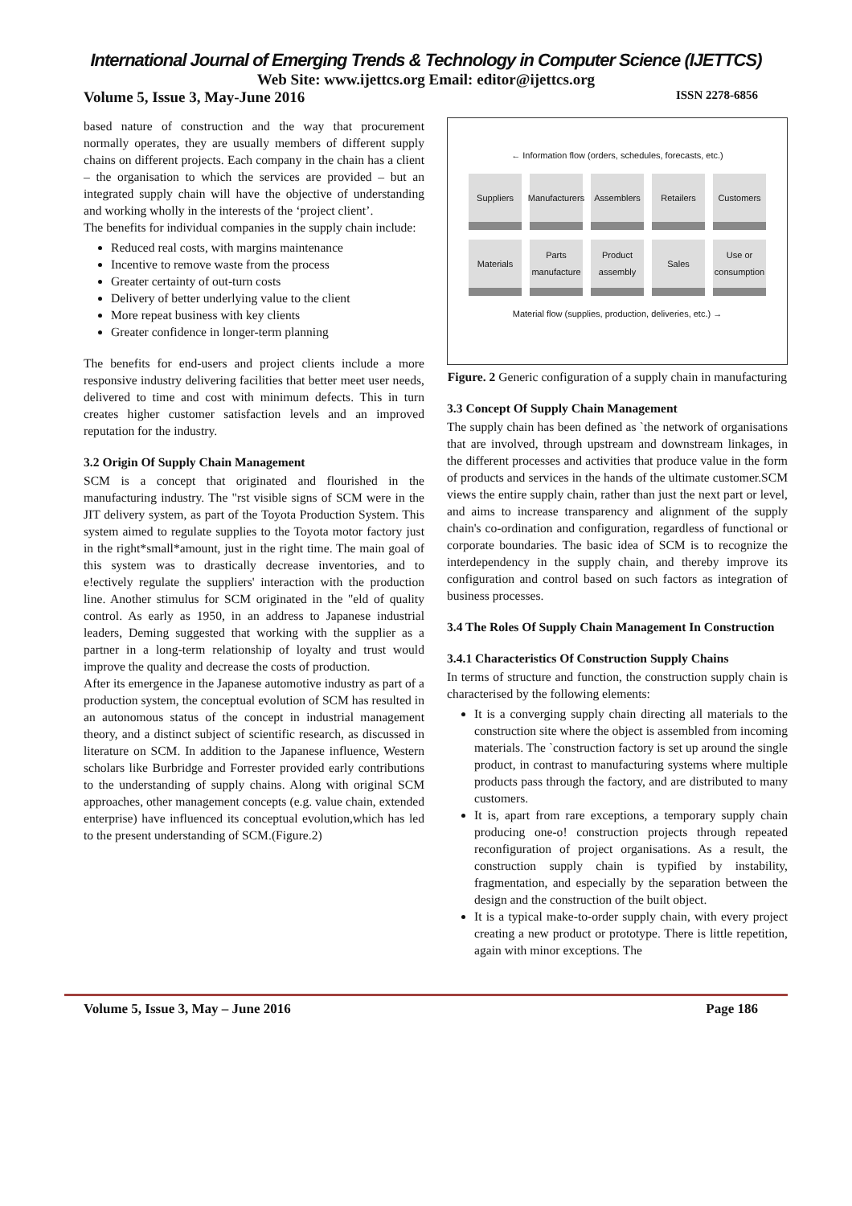International Journal of Emerging Trends & Technology in Computer Science (IJETTCS)
Web Site: www.ijettcs.org Email: editor@ijettcs.org
Volume 5, Issue 3, May-June 2016 ISSN 2278-6856
based nature of construction and the way that procurement normally operates, they are usually members of different supply chains on different projects. Each company in the chain has a client – the organisation to which the services are provided – but an integrated supply chain will have the objective of understanding and working wholly in the interests of the ‘project client’.
The benefits for individual companies in the supply chain include:
Reduced real costs, with margins maintenance
Incentive to remove waste from the process
Greater certainty of out-turn costs
Delivery of better underlying value to the client
More repeat business with key clients
Greater confidence in longer-term planning
The benefits for end-users and project clients include a more responsive industry delivering facilities that better meet user needs, delivered to time and cost with minimum defects. This in turn creates higher customer satisfaction levels and an improved reputation for the industry.
3.2 Origin Of Supply Chain Management
SCM is a concept that originated and flourished in the manufacturing industry. The "rst visible signs of SCM were in the JIT delivery system, as part of the Toyota Production System. This system aimed to regulate supplies to the Toyota motor factory just in the right*small*amount, just in the right time. The main goal of this system was to drastically decrease inventories, and to e!ectively regulate the suppliers' interaction with the production line. Another stimulus for SCM originated in the "eld of quality control. As early as 1950, in an address to Japanese industrial leaders, Deming suggested that working with the supplier as a partner in a long-term relationship of loyalty and trust would improve the quality and decrease the costs of production.
After its emergence in the Japanese automotive industry as part of a production system, the conceptual evolution of SCM has resulted in an autonomous status of the concept in industrial management theory, and a distinct subject of scientific research, as discussed in literature on SCM. In addition to the Japanese influence, Western scholars like Burbridge and Forrester provided early contributions to the understanding of supply chains. Along with original SCM approaches, other management concepts (e.g. value chain, extended enterprise) have influenced its conceptual evolution,which has led to the present understanding of SCM.(Figure.2)
← Information flow (orders, schedules, forecasts, etc.)
Suppliers Manufacturers
Assemblers Retailers Customers
Materials Parts manufacture
Product assembly
Sales Use or consumption
Material flow (supplies, production, deliveries, etc.) →
Figure. 2 Generic configuration of a supply chain in manufacturing
3.3 Concept Of Supply Chain Management
The supply chain has been defined as `the network of organisations that are involved, through upstream and downstream linkages, in the different processes and activities that produce value in the form of products and services in the hands of the ultimate customer.SCM views the entire supply chain, rather than just the next part or level, and aims to increase transparency and alignment of the supply chain's co-ordination and configuration, regardless of functional or corporate boundaries. The basic idea of SCM is to recognize the interdependency in the supply chain, and thereby improve its configuration and control based on such factors as integration of business processes.
3.4 The Roles Of Supply Chain Management In Construction
3.4.1 Characteristics Of Construction Supply Chains
In terms of structure and function, the construction supply chain is characterised by the following elements:
It is a converging supply chain directing all materials to the construction site where the object is assembled from incoming materials. The `construction factory is set up around the single product, in contrast to manufacturing systems where multiple products pass through the factory, and are distributed to many customers.
It is, apart from rare exceptions, a temporary supply chain producing one-o! construction projects through repeated reconfiguration of project organisations. As a result, the construction supply chain is typified by instability, fragmentation, and especially by the separation between the design and the construction of the built object.
It is a typical make-to-order supply chain, with every project creating a new product or prototype. There is little repetition, again with minor exceptions. The
Volume 5, Issue 3, May – June 2016 Page 186